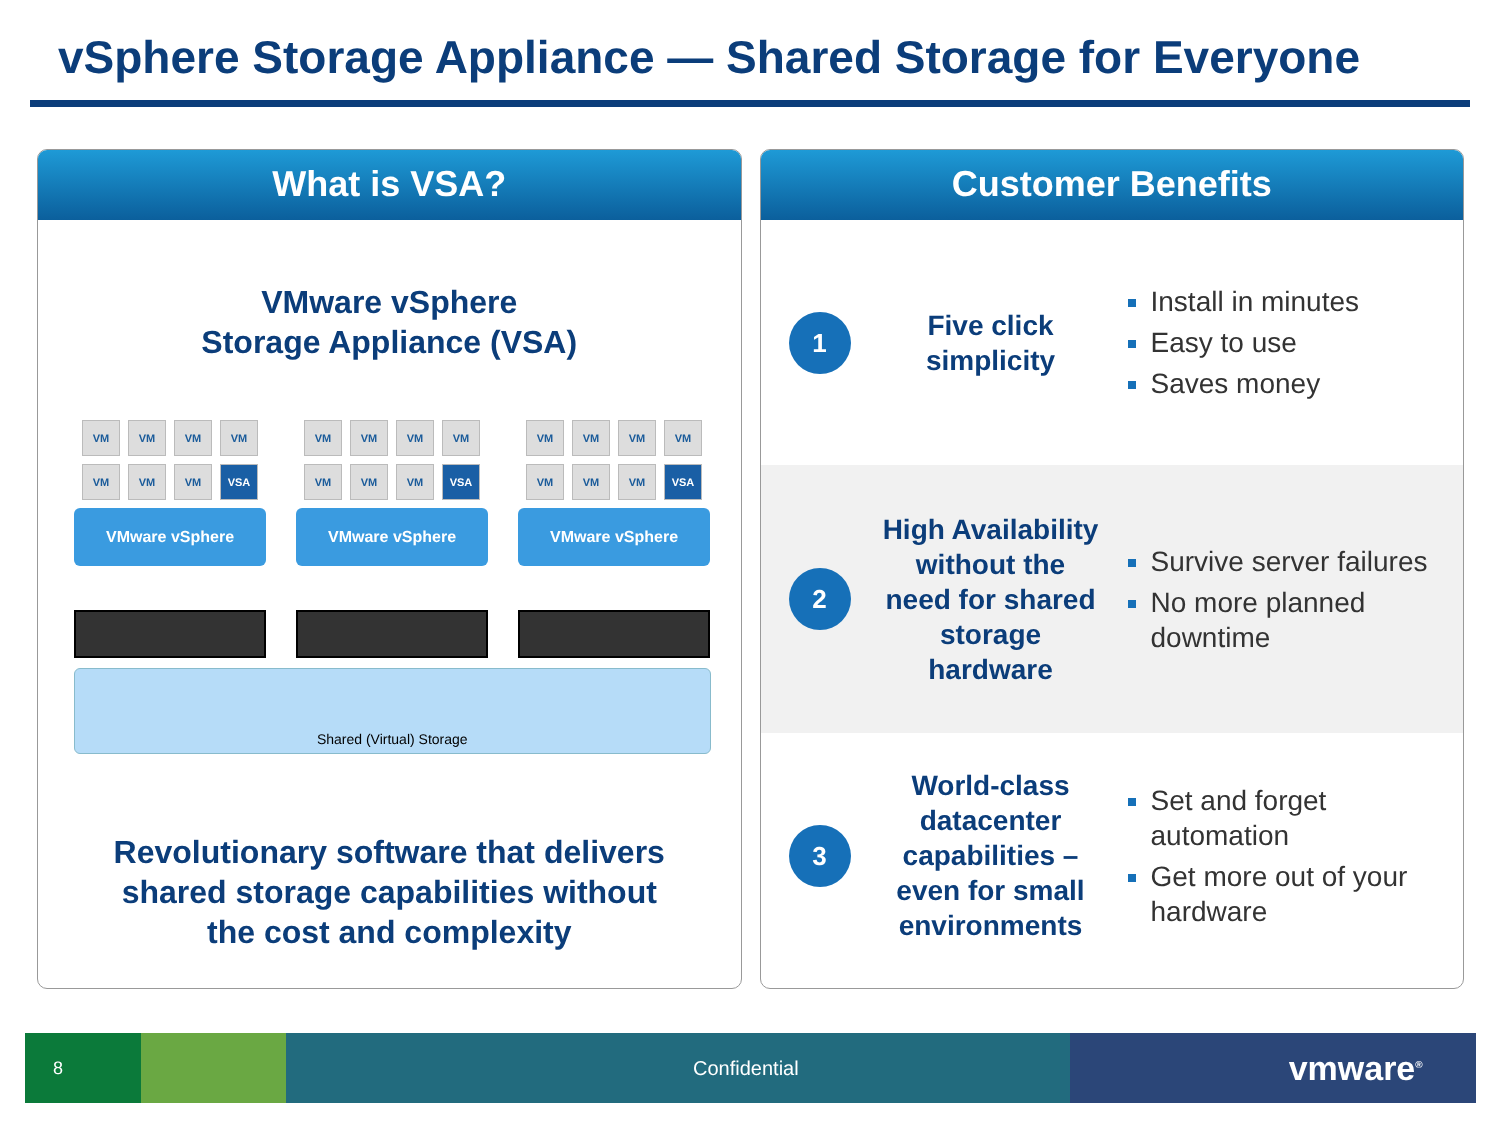vSphere Storage Appliance — Shared Storage for Everyone
What is VSA?
VMware vSphere
Storage Appliance (VSA)
VM
VM
VM
VM
VM
VM
VM
VSA
VMware vSphere
VM
VM
VM
VM
VM
VM
VM
VSA
VMware vSphere
VM
VM
VM
VM
VM
VM
VM
VSA
VMware vSphere
Shared (Virtual) Storage
Revolutionary software that delivers
shared storage capabilities without
the cost and complexity
Customer Benefits
1
Five click simplicity
Install in minutes
Easy to use
Saves money
2
High Availability without the need for shared storage hardware
Survive server failures
No more planned downtime
3
World-class datacenter capabilities – even for small environments
Set and forget automation
Get more out of your hardware
8 Confidential vmware<sup>®</sup>